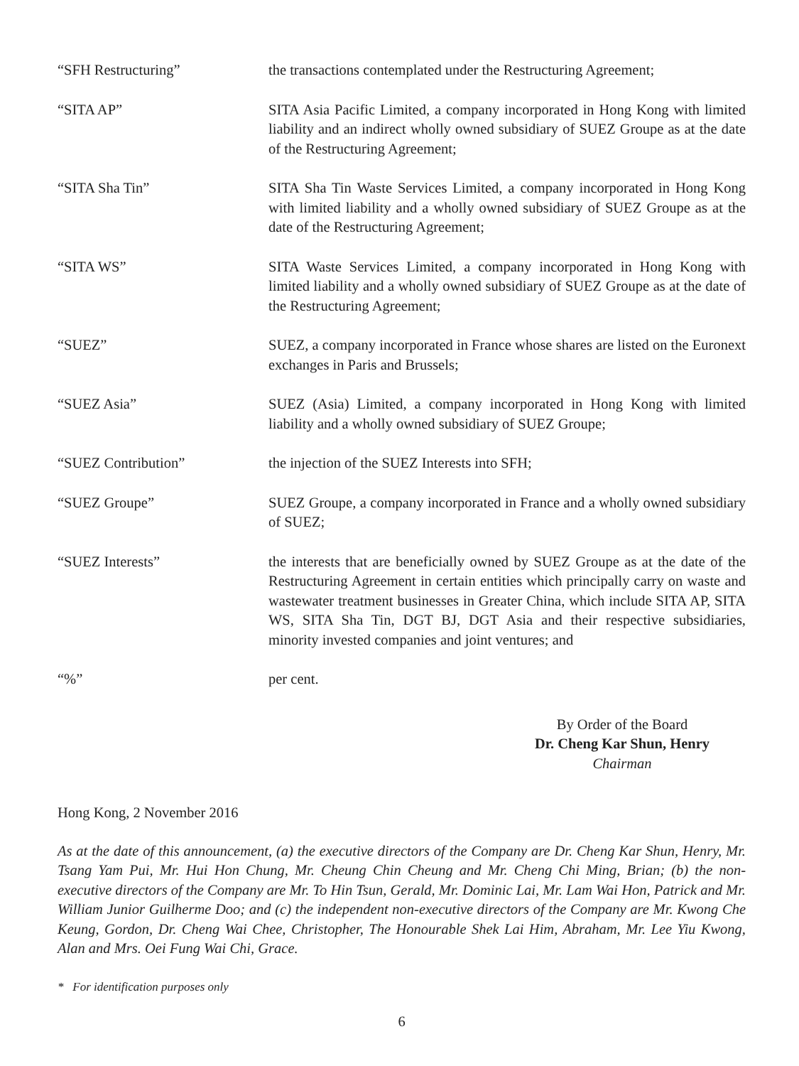“SFH Restructuring” the transactions contemplated under the Restructuring Agreement;
“SITA AP” SITA Asia Pacific Limited, a company incorporated in Hong Kong with limited liability and an indirect wholly owned subsidiary of SUEZ Groupe as at the date of the Restructuring Agreement;
“SITA Sha Tin” SITA Sha Tin Waste Services Limited, a company incorporated in Hong Kong with limited liability and a wholly owned subsidiary of SUEZ Groupe as at the date of the Restructuring Agreement;
“SITA WS” SITA Waste Services Limited, a company incorporated in Hong Kong with limited liability and a wholly owned subsidiary of SUEZ Groupe as at the date of the Restructuring Agreement;
“SUEZ” SUEZ, a company incorporated in France whose shares are listed on the Euronext exchanges in Paris and Brussels;
“SUEZ Asia” SUEZ (Asia) Limited, a company incorporated in Hong Kong with limited liability and a wholly owned subsidiary of SUEZ Groupe;
“SUEZ Contribution” the injection of the SUEZ Interests into SFH;
“SUEZ Groupe” SUEZ Groupe, a company incorporated in France and a wholly owned subsidiary of SUEZ;
“SUEZ Interests” the interests that are beneficially owned by SUEZ Groupe as at the date of the Restructuring Agreement in certain entities which principally carry on waste and wastewater treatment businesses in Greater China, which include SITA AP, SITA WS, SITA Sha Tin, DGT BJ, DGT Asia and their respective subsidiaries, minority invested companies and joint ventures; and
“%” per cent.
By Order of the Board
Dr. Cheng Kar Shun, Henry
Chairman
Hong Kong, 2 November 2016
As at the date of this announcement, (a) the executive directors of the Company are Dr. Cheng Kar Shun, Henry, Mr. Tsang Yam Pui, Mr. Hui Hon Chung, Mr. Cheung Chin Cheung and Mr. Cheng Chi Ming, Brian; (b) the non-executive directors of the Company are Mr. To Hin Tsun, Gerald, Mr. Dominic Lai, Mr. Lam Wai Hon, Patrick and Mr. William Junior Guilherme Doo; and (c) the independent non-executive directors of the Company are Mr. Kwong Che Keung, Gordon, Dr. Cheng Wai Chee, Christopher, The Honourable Shek Lai Him, Abraham, Mr. Lee Yiu Kwong, Alan and Mrs. Oei Fung Wai Chi, Grace.
* For identification purposes only
6